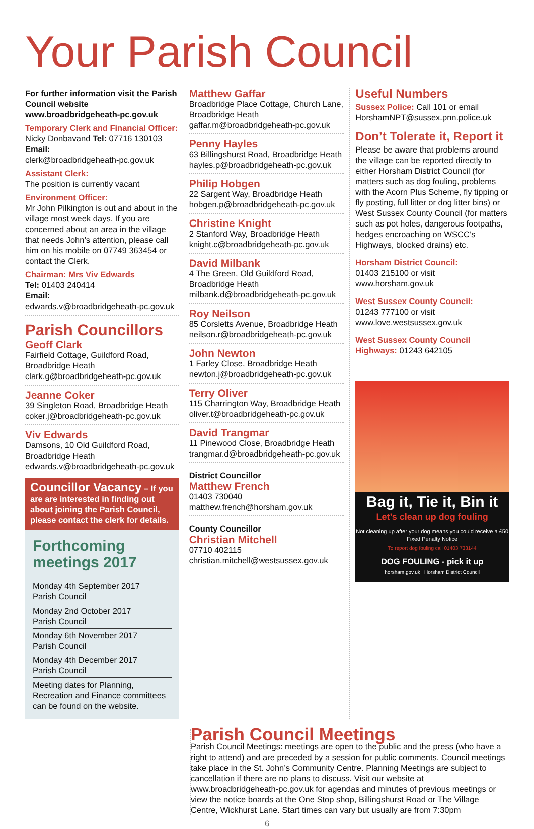Your Parish Council
For further information visit the Parish Council website www.broadbridgeheath-pc.gov.uk
Temporary Clerk and Financial Officer:
Nicky Donbavand Tel: 07716 130103
Email:
clerk@broadbridgeheath-pc.gov.uk
Assistant Clerk:
The position is currently vacant
Environment Officer:
Mr John Pilkington is out and about in the village most week days. If you are concerned about an area in the village that needs John’s attention, please call him on his mobile on 07749 363454 or contact the Clerk.
Chairman: Mrs Viv Edwards
Tel: 01403 240414
Email:
edwards.v@broadbridgeheath-pc.gov.uk
Parish Councillors
Geoff Clark
Fairfield Cottage, Guildford Road, Broadbridge Heath
clark.g@broadbridgeheath-pc.gov.uk
Jeanne Coker
39 Singleton Road, Broadbridge Heath
coker.j@broadbridgeheath-pc.gov.uk
Viv Edwards
Damsons, 10 Old Guildford Road, Broadbridge Heath
edwards.v@broadbridgeheath-pc.gov.uk
Councillor Vacancy – If you are are interested in finding out about joining the Parish Council, please contact the clerk for details.
Forthcoming meetings 2017
Monday 4th September 2017
Parish Council
Monday 2nd October 2017
Parish Council
Monday 6th November 2017
Parish Council
Monday 4th December 2017
Parish Council
Meeting dates for Planning, Recreation and Finance committees can be found on the website.
Matthew Gaffar
Broadbridge Place Cottage, Church Lane, Broadbridge Heath
gaffar.m@broadbridgeheath-pc.gov.uk
Penny Hayles
63 Billingshurst Road, Broadbridge Heath
hayles.p@broadbridgeheath-pc.gov.uk
Philip Hobgen
22 Sargent Way, Broadbridge Heath
hobgen.p@broadbridgeheath-pc.gov.uk
Christine Knight
2 Stanford Way, Broadbridge Heath
knight.c@broadbridgeheath-pc.gov.uk
David Milbank
4 The Green, Old Guildford Road, Broadbridge Heath
milbank.d@broadbridgeheath-pc.gov.uk
Roy Neilson
85 Corsletts Avenue, Broadbridge Heath
neilson.r@broadbridgeheath-pc.gov.uk
John Newton
1 Farley Close, Broadbridge Heath
newton.j@broadbridgeheath-pc.gov.uk
Terry Oliver
115 Charrington Way, Broadbridge Heath
oliver.t@broadbridgeheath-pc.gov.uk
David Trangmar
11 Pinewood Close, Broadbridge Heath
trangmar.d@broadbridgeheath-pc.gov.uk
District Councillor
Matthew French
01403 730040 matthew.french@horsham.gov.uk
County Councillor
Christian Mitchell
07710 402115 christian.mitchell@westsussex.gov.uk
Useful Numbers
Sussex Police: Call 101 or email HorshamNPT@sussex.pnn.police.uk
Don’t Tolerate it, Report it
Please be aware that problems around the village can be reported directly to either Horsham District Council (for matters such as dog fouling, problems with the Acorn Plus Scheme, fly tipping or fly posting, full litter or dog litter bins) or West Sussex County Council (for matters such as pot holes, dangerous footpaths, hedges encroaching on WSCC’s Highways, blocked drains) etc.
Horsham District Council:
01403 215100 or visit www.horsham.gov.uk
West Sussex County Council:
01243 777100 or visit www.love.westsussex.gov.uk
West Sussex County Council Highways: 01243 642105
Bag it, Tie it, Bin it
Let’s clean up dog fouling
Not cleaning up after your dog means you could receive a £50 Fixed Penalty Notice
To report dog fouling call 01403 733144
DOG FOULING - pick it up
horsham.gov.uk Horsham District Council
Parish Council Meetings
Parish Council Meetings: meetings are open to the public and the press (who have a right to attend) and are preceded by a session for public comments. Council meetings take place in the St. John’s Community Centre. Planning Meetings are subject to cancellation if there are no plans to discuss. Visit our website at www.broadbridgeheath-pc.gov.uk for agendas and minutes of previous meetings or view the notice boards at the One Stop shop, Billingshurst Road or The Village Centre, Wickhurst Lane. Start times can vary but usually are from 7:30pm
6